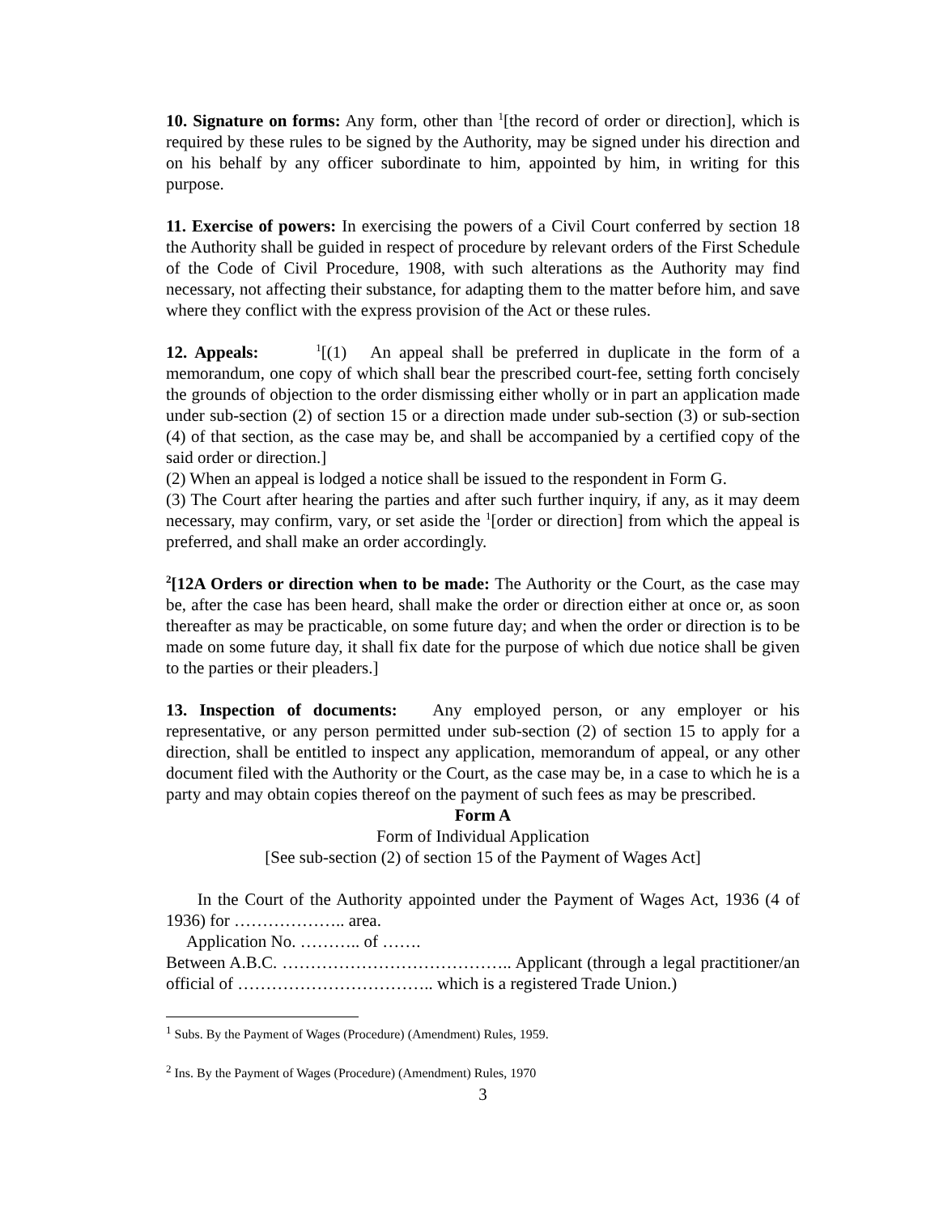10. Signature on forms: Any form, other than <sup>1</sup>[the record of order or direction], which is required by these rules to be signed by the Authority, may be signed under his direction and on his behalf by any officer subordinate to him, appointed by him, in writing for this purpose.
11. Exercise of powers: In exercising the powers of a Civil Court conferred by section 18 the Authority shall be guided in respect of procedure by relevant orders of the First Schedule of the Code of Civil Procedure, 1908, with such alterations as the Authority may find necessary, not affecting their substance, for adapting them to the matter before him, and save where they conflict with the express provision of the Act or these rules.
12. Appeals: <sup>1</sup>[(1) An appeal shall be preferred in duplicate in the form of a memorandum, one copy of which shall bear the prescribed court-fee, setting forth concisely the grounds of objection to the order dismissing either wholly or in part an application made under sub-section (2) of section 15 or a direction made under sub-section (3) or sub-section (4) of that section, as the case may be, and shall be accompanied by a certified copy of the said order or direction.]
(2) When an appeal is lodged a notice shall be issued to the respondent in Form G.
(3) The Court after hearing the parties and after such further inquiry, if any, as it may deem necessary, may confirm, vary, or set aside the <sup>1</sup>[order or direction] from which the appeal is preferred, and shall make an order accordingly.
<sup>2</sup> [12A Orders or direction when to be made: The Authority or the Court, as the case may be, after the case has been heard, shall make the order or direction either at once or, as soon thereafter as may be practicable, on some future day; and when the order or direction is to be made on some future day, it shall fix date for the purpose of which due notice shall be given to the parties or their pleaders.]
13. Inspection of documents: Any employed person, or any employer or his representative, or any person permitted under sub-section (2) of section 15 to apply for a direction, shall be entitled to inspect any application, memorandum of appeal, or any other document filed with the Authority or the Court, as the case may be, in a case to which he is a party and may obtain copies thereof on the payment of such fees as may be prescribed.
Form A
Form of Individual Application
[See sub-section (2) of section 15 of the Payment of Wages Act]
In the Court of the Authority appointed under the Payment of Wages Act, 1936 (4 of 1936) for ……………….. area.
Application No. ……….. of …….
Between A.B.C. ………………………………….. Applicant (through a legal practitioner/an official of …………………………….. which is a registered Trade Union.)
<sup>1</sup> Subs. By the Payment of Wages (Procedure) (Amendment) Rules, 1959.
<sup>2</sup> Ins. By the Payment of Wages (Procedure) (Amendment) Rules, 1970
3